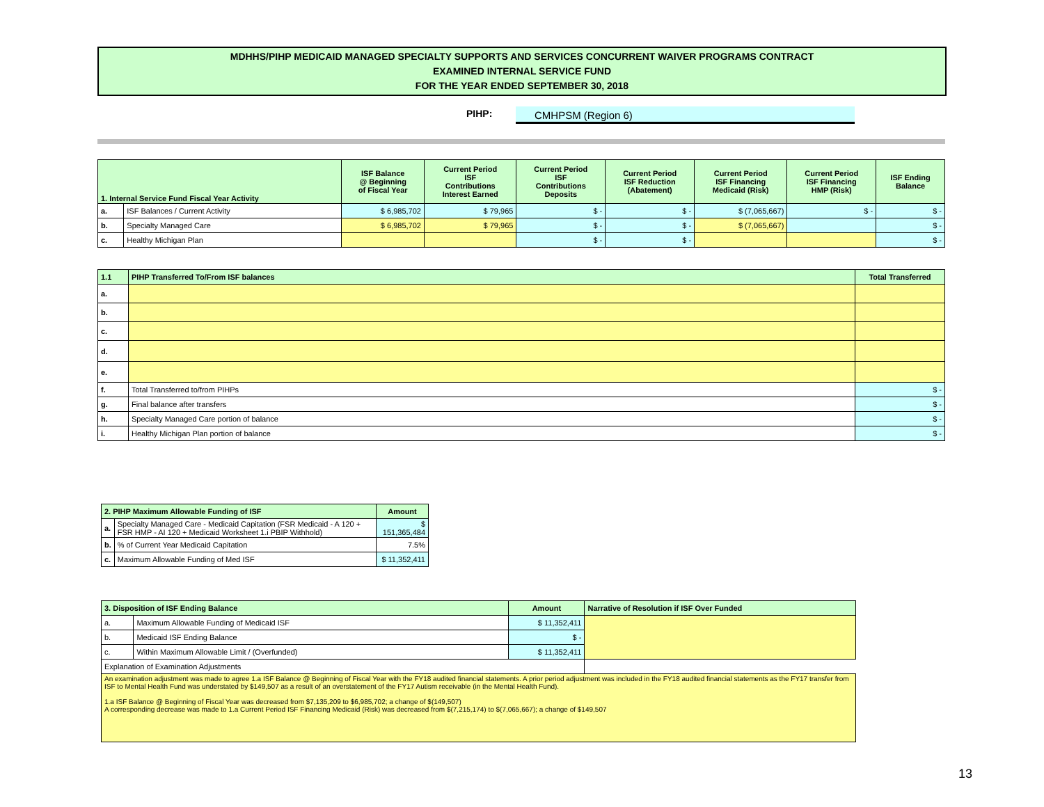MDHHS/PIHP MEDICAID MANAGED SPECIALTY SUPPORTS AND SERVICES CONCURRENT WAIVER PROGRAMS CONTRACT
EXAMINED INTERNAL SERVICE FUND
FOR THE YEAR ENDED SEPTEMBER 30, 2018
PIHP: CMHPSM (Region 6)
| 1. Internal Service Fund Fiscal Year Activity | | ISF Balance @ Beginning of Fiscal Year | Current Period ISF Contributions Interest Earned | Current Period ISF Contributions Deposits | Current Period ISF Reduction (Abatement) | Current Period ISF Financing Medicaid (Risk) | Current Period ISF Financing HMP (Risk) | ISF Ending Balance |
| --- | --- | --- | --- | --- | --- | --- | --- | --- |
| a. | ISF Balances / Current Activity | $ 6,985,702 | $ 79,965 | $ - | $ - | $ (7,065,667) | $ - | $ - |
| b. | Specialty Managed Care | $ 6,985,702 | $ 79,965 | $ - | $ - | $ (7,065,667) | | $ - |
| c. | Healthy Michigan Plan | | | $ - | $ - | | | $ - |
| 1.1 | PIHP Transferred To/From ISF balances | Total Transferred |
| --- | --- | --- |
| a. | | |
| b. | | |
| c. | | |
| d. | | |
| e. | | |
| f. | Total Transferred to/from PIHPs | $ - |
| g. | Final balance after transfers | $ - |
| h. | Specialty Managed Care portion of balance | $ - |
| i. | Healthy Michigan Plan portion of balance | $ - |
| 2. PIHP Maximum Allowable Funding of ISF | | Amount |
| --- | --- | --- |
| a. | Specialty Managed Care - Medicaid Capitation (FSR Medicaid - A 120 + FSR HMP - AI 120 + Medicaid Worksheet 1.i PBIP Withhold) | $ 151,365,484 |
| b. | % of Current Year Medicaid Capitation | 7.5% |
| c. | Maximum Allowable Funding of Med ISF | $ 11,352,411 |
| 3. Disposition of ISF Ending Balance | | Amount | Narrative of Resolution if ISF Over Funded |
| --- | --- | --- | --- |
| a. | Maximum Allowable Funding of Medicaid ISF | $ 11,352,411 | |
| b. | Medicaid ISF Ending Balance | $ - | |
| c. | Within Maximum Allowable Limit / (Overfunded) | $ 11,352,411 | |
| Explanation of Examination Adjustments | | | |
| An examination adjustment was made to agree 1.a ISF Balance @ Beginning of Fiscal Year with the FY18 audited financial statements. A prior period adjustment was included in the FY18 audited financial statements as the FY17 transfer from ISF to Mental Health Fund was understated by $149,507 as a result of an overstatement of the FY17 Autism receivable (in the Mental Health Fund). 1.a ISF Balance @ Beginning of Fiscal Year was decreased from $7,135,209 to $6,985,702; a change of $(149,507) A corresponding decrease was made to 1.a Current Period ISF Financing Medicaid (Risk) was decreased from $(7,215,174) to $(7,065,667); a change of $149,507 | | | |
13